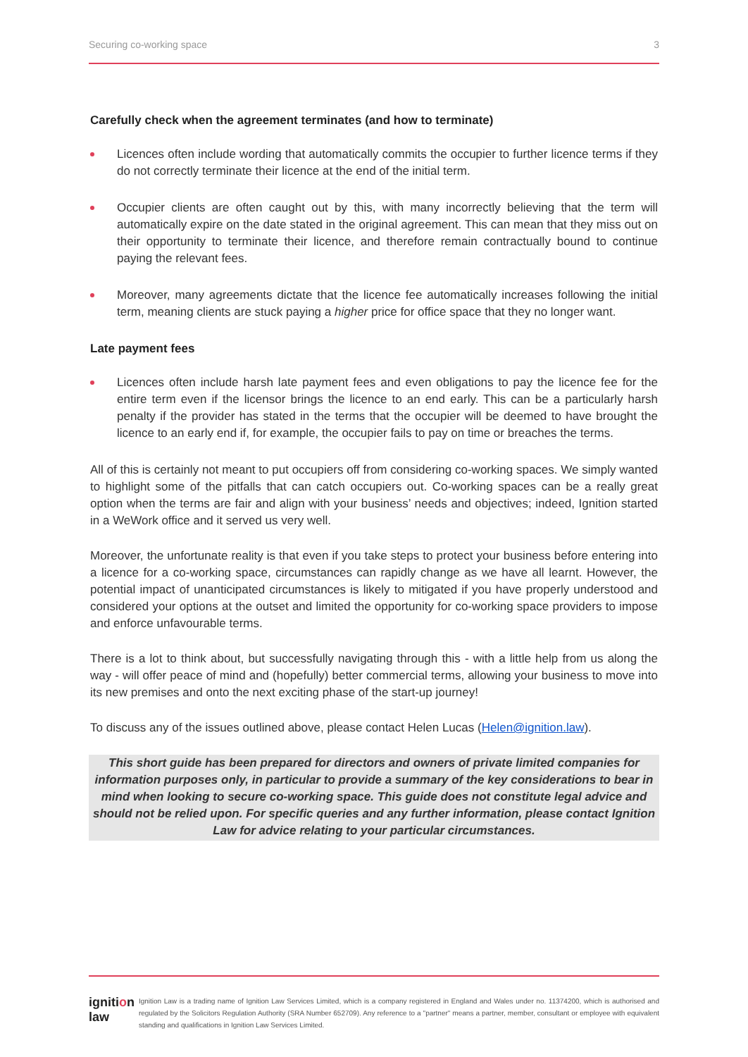Securing co-working space 3
Carefully check when the agreement terminates (and how to terminate)
Licences often include wording that automatically commits the occupier to further licence terms if they do not correctly terminate their licence at the end of the initial term.
Occupier clients are often caught out by this, with many incorrectly believing that the term will automatically expire on the date stated in the original agreement. This can mean that they miss out on their opportunity to terminate their licence, and therefore remain contractually bound to continue paying the relevant fees.
Moreover, many agreements dictate that the licence fee automatically increases following the initial term, meaning clients are stuck paying a higher price for office space that they no longer want.
Late payment fees
Licences often include harsh late payment fees and even obligations to pay the licence fee for the entire term even if the licensor brings the licence to an end early. This can be a particularly harsh penalty if the provider has stated in the terms that the occupier will be deemed to have brought the licence to an early end if, for example, the occupier fails to pay on time or breaches the terms.
All of this is certainly not meant to put occupiers off from considering co-working spaces. We simply wanted to highlight some of the pitfalls that can catch occupiers out. Co-working spaces can be a really great option when the terms are fair and align with your business’ needs and objectives; indeed, Ignition started in a WeWork office and it served us very well.
Moreover, the unfortunate reality is that even if you take steps to protect your business before entering into a licence for a co-working space, circumstances can rapidly change as we have all learnt. However, the potential impact of unanticipated circumstances is likely to mitigated if you have properly understood and considered your options at the outset and limited the opportunity for co-working space providers to impose and enforce unfavourable terms.
There is a lot to think about, but successfully navigating through this - with a little help from us along the way - will offer peace of mind and (hopefully) better commercial terms, allowing your business to move into its new premises and onto the next exciting phase of the start-up journey!
To discuss any of the issues outlined above, please contact Helen Lucas (Helen@ignition.law).
This short guide has been prepared for directors and owners of private limited companies for information purposes only, in particular to provide a summary of the key considerations to bear in mind when looking to secure co-working space. This guide does not constitute legal advice and should not be relied upon. For specific queries and any further information, please contact Ignition Law for advice relating to your particular circumstances.
ignition law
Ignition Law is a trading name of Ignition Law Services Limited, which is a company registered in England and Wales under no. 11374200, which is authorised and regulated by the Solicitors Regulation Authority (SRA Number 652709). Any reference to a "partner" means a partner, member, consultant or employee with equivalent standing and qualifications in Ignition Law Services Limited.